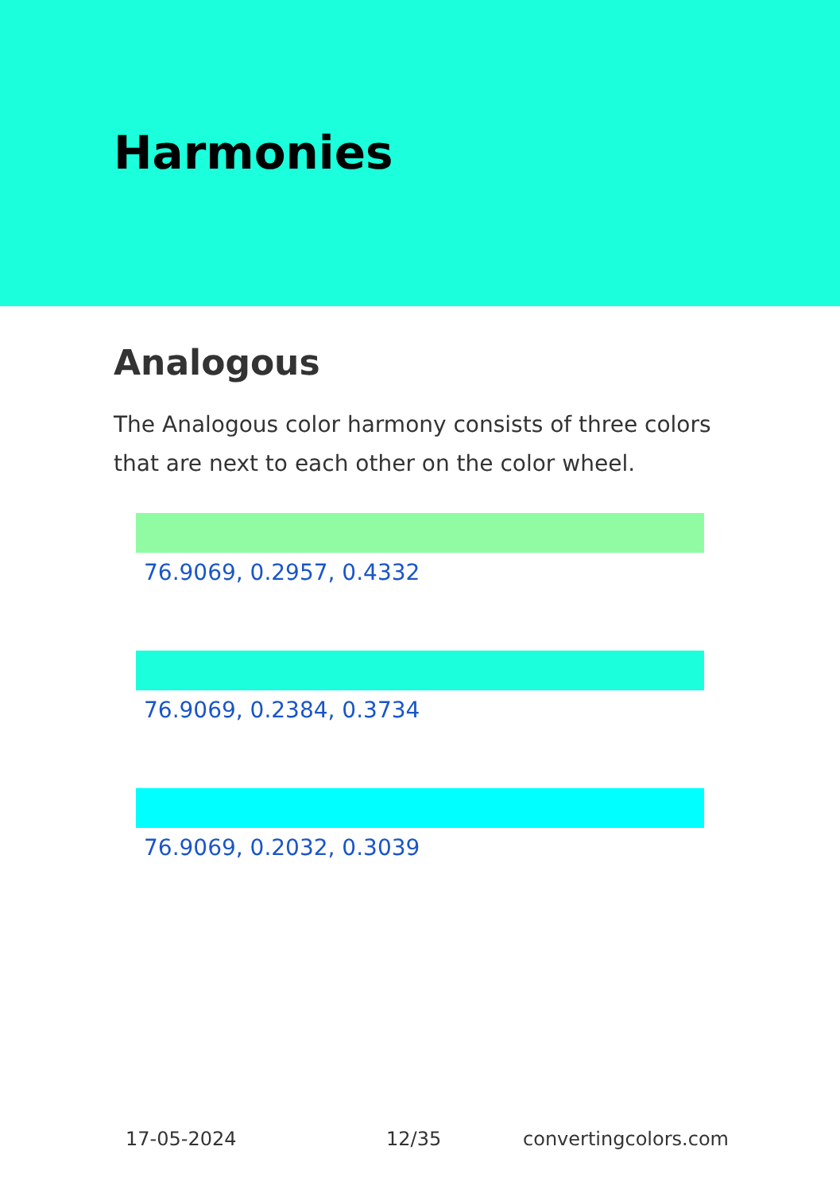Harmonies
Analogous
The Analogous color harmony consists of three colors that are next to each other on the color wheel.
76.9069, 0.2957, 0.4332
76.9069, 0.2384, 0.3734
76.9069, 0.2032, 0.3039
17-05-2024 12/35 convertingcolors.com